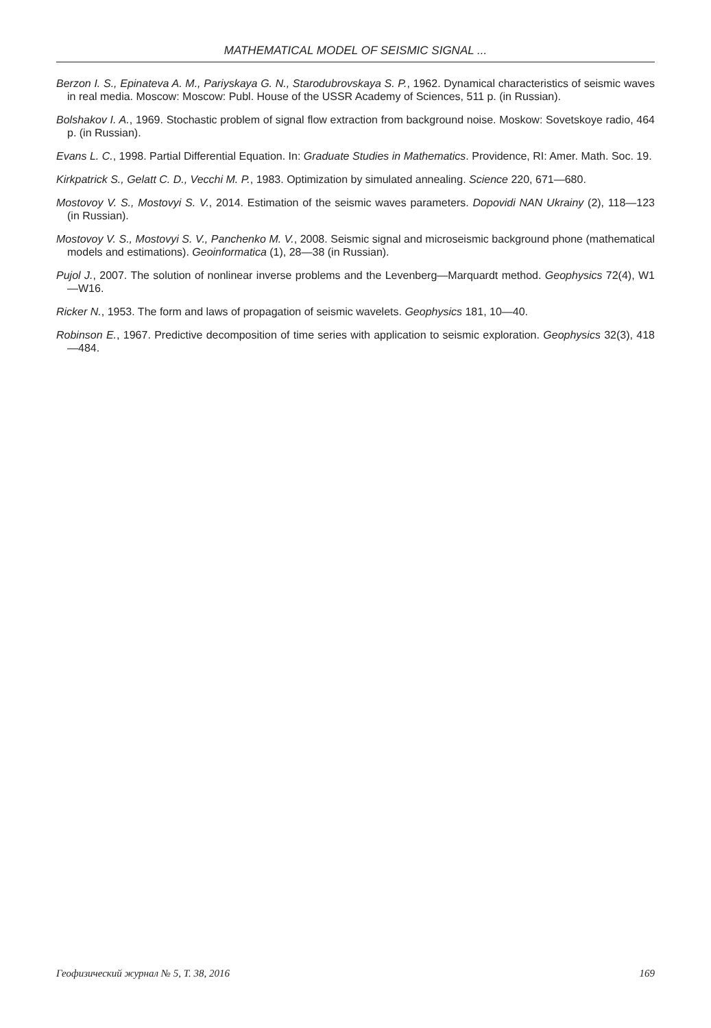MATHEMATICAL MODEL OF SEISMIC SIGNAL ...
Berzon I. S., Epinateva A. M., Pariyskaya G. N., Starodubrovskaya S. P., 1962. Dynamical characteristics of seismic waves in real media. Moscow: Moscow: Publ. House of the USSR Academy of Sciences, 511 p. (in Russian).
Bolshakov I. A., 1969. Stochastic problem of signal flow extraction from background noise. Moskow: Sovetskoye radio, 464 p. (in Russian).
Evans L. C., 1998. Partial Differential Equation. In: Graduate Studies in Mathematics. Providence, RI: Amer. Math. Soc. 19.
Kirkpatrick S., Gelatt C. D., Vecchi M. P., 1983. Optimization by simulated annealing. Science 220, 671—680.
Mostovoy V. S., Mostovyi S. V., 2014. Estimation of the seismic waves parameters. Dopovidi NAN Ukrainy (2), 118—123 (in Russian).
Mostovoy V. S., Mostovyi S. V., Panchenko M. V., 2008. Seismic signal and microseismic background phone (mathematical models and estimations). Geoinformatica (1), 28—38 (in Russian).
Pujol J., 2007. The solution of nonlinear inverse problems and the Levenberg—Marquardt method. Geophysics 72(4), W1—W16.
Ricker N., 1953. The form and laws of propagation of seismic wavelets. Geophysics 181, 10—40.
Robinson E., 1967. Predictive decomposition of time series with application to seismic exploration. Geophysics 32(3), 418—484.
Геофизический журнал № 5, Т. 38, 2016 169